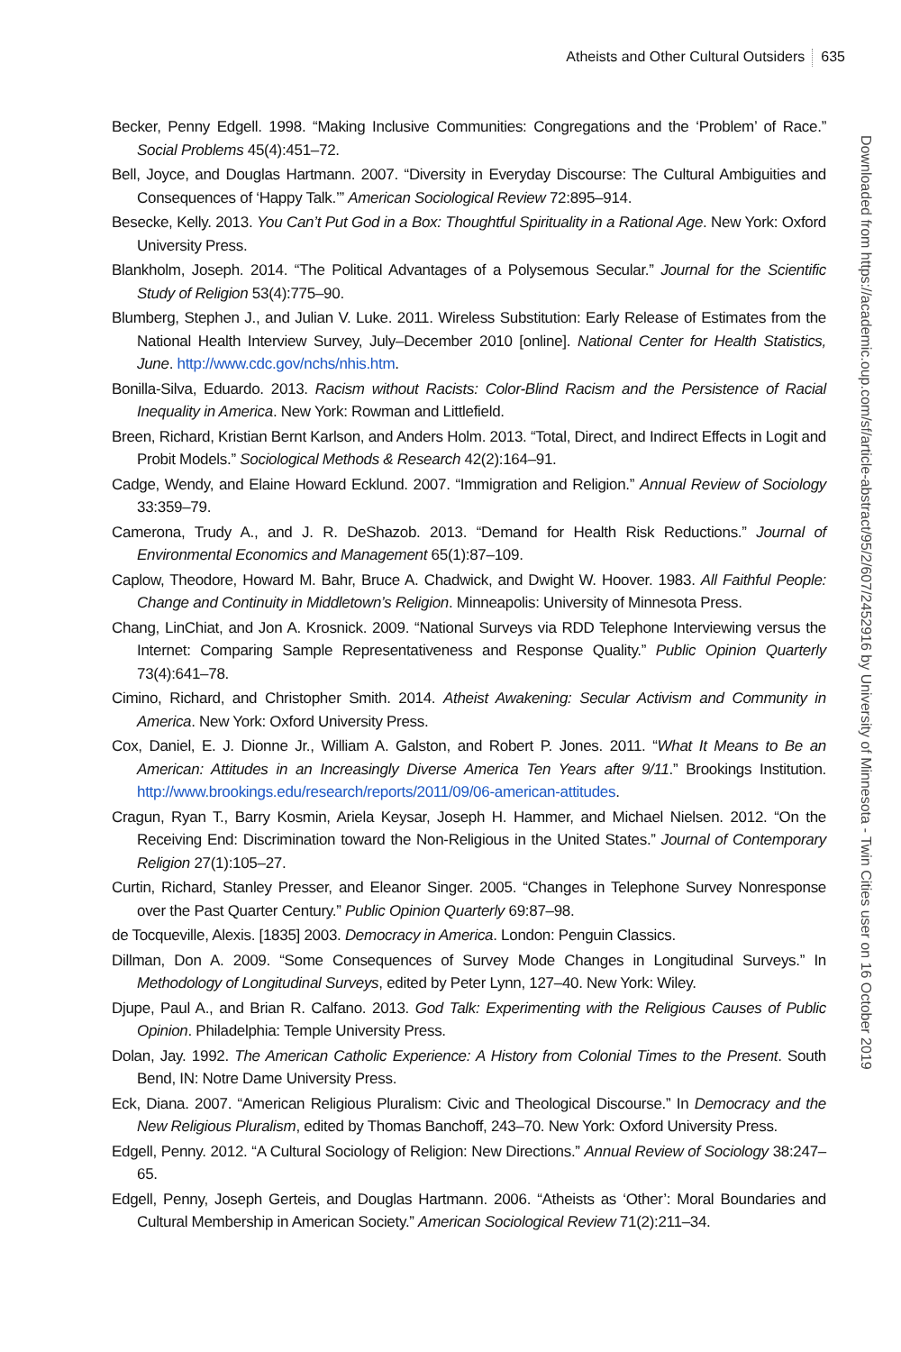Atheists and Other Cultural Outsiders 635
Becker, Penny Edgell. 1998. “Making Inclusive Communities: Congregations and the ‘Problem’ of Race.” Social Problems 45(4):451–72.
Bell, Joyce, and Douglas Hartmann. 2007. “Diversity in Everyday Discourse: The Cultural Ambiguities and Consequences of ‘Happy Talk.’” American Sociological Review 72:895–914.
Besecke, Kelly. 2013. You Can’t Put God in a Box: Thoughtful Spirituality in a Rational Age. New York: Oxford University Press.
Blankholm, Joseph. 2014. “The Political Advantages of a Polysemous Secular.” Journal for the Scientific Study of Religion 53(4):775–90.
Blumberg, Stephen J., and Julian V. Luke. 2011. Wireless Substitution: Early Release of Estimates from the National Health Interview Survey, July–December 2010 [online]. National Center for Health Statistics, June. http://www.cdc.gov/nchs/nhis.htm.
Bonilla-Silva, Eduardo. 2013. Racism without Racists: Color-Blind Racism and the Persistence of Racial Inequality in America. New York: Rowman and Littlefield.
Breen, Richard, Kristian Bernt Karlson, and Anders Holm. 2013. “Total, Direct, and Indirect Effects in Logit and Probit Models.” Sociological Methods & Research 42(2):164–91.
Cadge, Wendy, and Elaine Howard Ecklund. 2007. “Immigration and Religion.” Annual Review of Sociology 33:359–79.
Camerona, Trudy A., and J. R. DeShazob. 2013. “Demand for Health Risk Reductions.” Journal of Environmental Economics and Management 65(1):87–109.
Caplow, Theodore, Howard M. Bahr, Bruce A. Chadwick, and Dwight W. Hoover. 1983. All Faithful People: Change and Continuity in Middletown’s Religion. Minneapolis: University of Minnesota Press.
Chang, LinChiat, and Jon A. Krosnick. 2009. “National Surveys via RDD Telephone Interviewing versus the Internet: Comparing Sample Representativeness and Response Quality.” Public Opinion Quarterly 73(4):641–78.
Cimino, Richard, and Christopher Smith. 2014. Atheist Awakening: Secular Activism and Community in America. New York: Oxford University Press.
Cox, Daniel, E. J. Dionne Jr., William A. Galston, and Robert P. Jones. 2011. “What It Means to Be an American: Attitudes in an Increasingly Diverse America Ten Years after 9/11.” Brookings Institution. http://www.brookings.edu/research/reports/2011/09/06-american-attitudes.
Cragun, Ryan T., Barry Kosmin, Ariela Keysar, Joseph H. Hammer, and Michael Nielsen. 2012. “On the Receiving End: Discrimination toward the Non-Religious in the United States.” Journal of Contemporary Religion 27(1):105–27.
Curtin, Richard, Stanley Presser, and Eleanor Singer. 2005. “Changes in Telephone Survey Nonresponse over the Past Quarter Century.” Public Opinion Quarterly 69:87–98.
de Tocqueville, Alexis. [1835] 2003. Democracy in America. London: Penguin Classics.
Dillman, Don A. 2009. “Some Consequences of Survey Mode Changes in Longitudinal Surveys.” In Methodology of Longitudinal Surveys, edited by Peter Lynn, 127–40. New York: Wiley.
Djupe, Paul A., and Brian R. Calfano. 2013. God Talk: Experimenting with the Religious Causes of Public Opinion. Philadelphia: Temple University Press.
Dolan, Jay. 1992. The American Catholic Experience: A History from Colonial Times to the Present. South Bend, IN: Notre Dame University Press.
Eck, Diana. 2007. “American Religious Pluralism: Civic and Theological Discourse.” In Democracy and the New Religious Pluralism, edited by Thomas Banchoff, 243–70. New York: Oxford University Press.
Edgell, Penny. 2012. “A Cultural Sociology of Religion: New Directions.” Annual Review of Sociology 38:247–65.
Edgell, Penny, Joseph Gerteis, and Douglas Hartmann. 2006. “Atheists as ‘Other’: Moral Boundaries and Cultural Membership in American Society.” American Sociological Review 71(2):211–34.
Downloaded from https://academic.oup.com/sf/article-abstract/95/2/607/2452916 by University of Minnesota - Twin Cities user on 16 October 2019